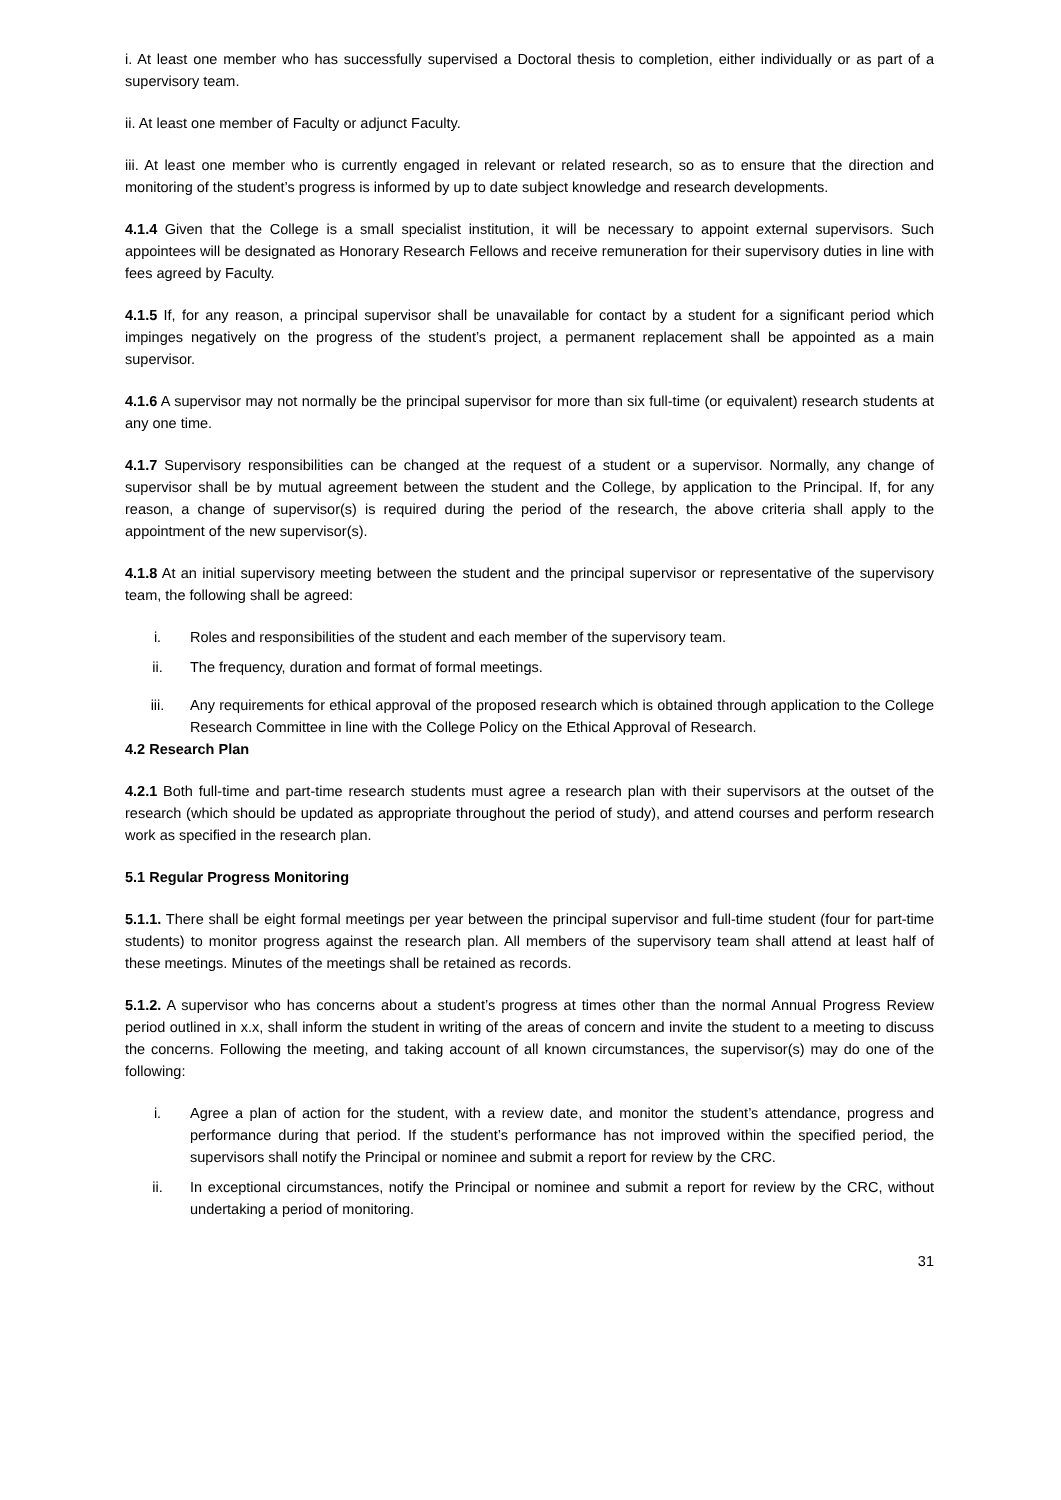i. At least one member who has successfully supervised a Doctoral thesis to completion, either individually or as part of a supervisory team.
ii. At least one member of Faculty or adjunct Faculty.
iii. At least one member who is currently engaged in relevant or related research, so as to ensure that the direction and monitoring of the student’s progress is informed by up to date subject knowledge and research developments.
4.1.4 Given that the College is a small specialist institution, it will be necessary to appoint external supervisors. Such appointees will be designated as Honorary Research Fellows and receive remuneration for their supervisory duties in line with fees agreed by Faculty.
4.1.5 If, for any reason, a principal supervisor shall be unavailable for contact by a student for a significant period which impinges negatively on the progress of the student’s project, a permanent replacement shall be appointed as a main supervisor.
4.1.6 A supervisor may not normally be the principal supervisor for more than six full-time (or equivalent) research students at any one time.
4.1.7 Supervisory responsibilities can be changed at the request of a student or a supervisor. Normally, any change of supervisor shall be by mutual agreement between the student and the College, by application to the Principal. If, for any reason, a change of supervisor(s) is required during the period of the research, the above criteria shall apply to the appointment of the new supervisor(s).
4.1.8 At an initial supervisory meeting between the student and the principal supervisor or representative of the supervisory team, the following shall be agreed:
i. Roles and responsibilities of the student and each member of the supervisory team.
ii. The frequency, duration and format of formal meetings.
iii. Any requirements for ethical approval of the proposed research which is obtained through application to the College Research Committee in line with the College Policy on the Ethical Approval of Research.
4.2 Research Plan
4.2.1 Both full-time and part-time research students must agree a research plan with their supervisors at the outset of the research (which should be updated as appropriate throughout the period of study), and attend courses and perform research work as specified in the research plan.
5.1 Regular Progress Monitoring
5.1.1. There shall be eight formal meetings per year between the principal supervisor and full-time student (four for part-time students) to monitor progress against the research plan. All members of the supervisory team shall attend at least half of these meetings. Minutes of the meetings shall be retained as records.
5.1.2. A supervisor who has concerns about a student’s progress at times other than the normal Annual Progress Review period outlined in x.x, shall inform the student in writing of the areas of concern and invite the student to a meeting to discuss the concerns. Following the meeting, and taking account of all known circumstances, the supervisor(s) may do one of the following:
i. Agree a plan of action for the student, with a review date, and monitor the student’s attendance, progress and performance during that period. If the student’s performance has not improved within the specified period, the supervisors shall notify the Principal or nominee and submit a report for review by the CRC.
ii. In exceptional circumstances, notify the Principal or nominee and submit a report for review by the CRC, without undertaking a period of monitoring.
31